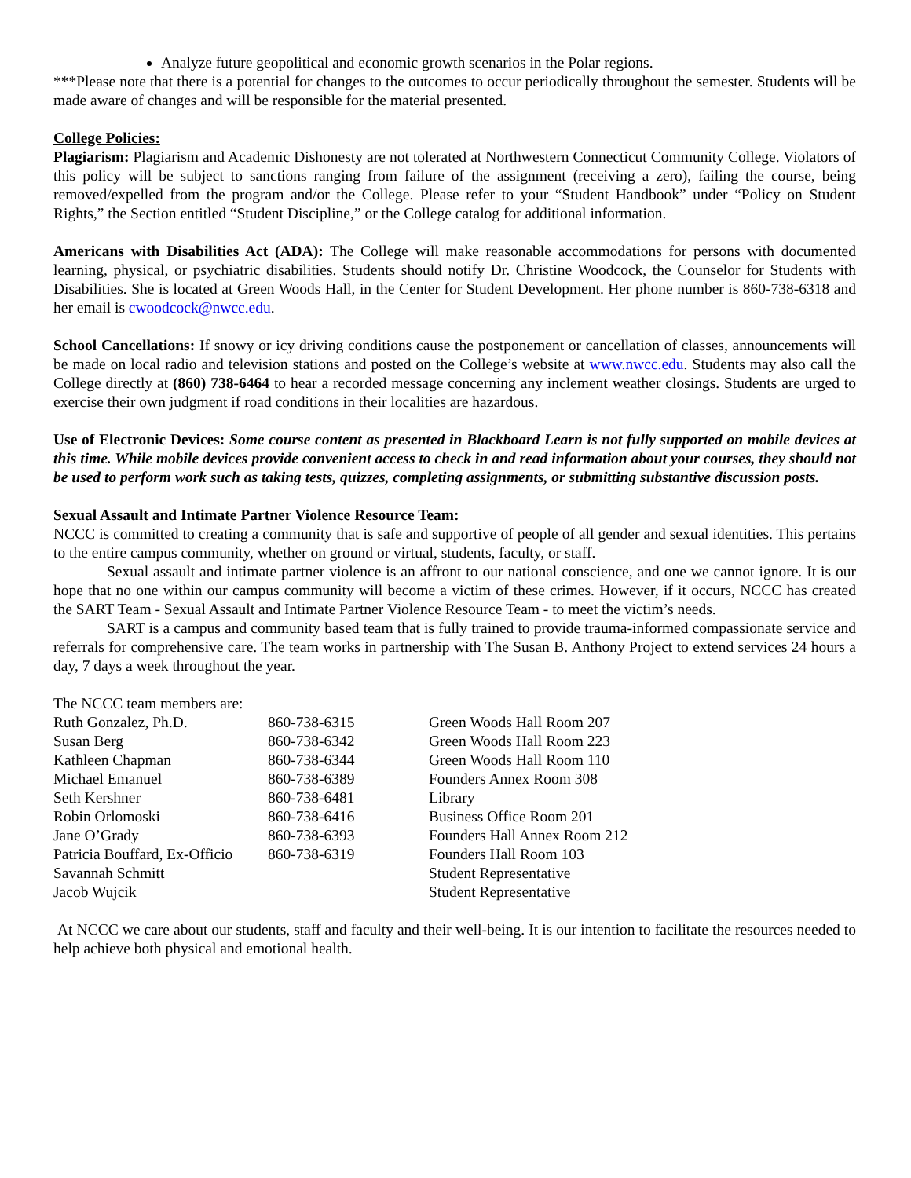Analyze future geopolitical and economic growth scenarios in the Polar regions.
***Please note that there is a potential for changes to the outcomes to occur periodically throughout the semester. Students will be made aware of changes and will be responsible for the material presented.
College Policies:
Plagiarism: Plagiarism and Academic Dishonesty are not tolerated at Northwestern Connecticut Community College. Violators of this policy will be subject to sanctions ranging from failure of the assignment (receiving a zero), failing the course, being removed/expelled from the program and/or the College. Please refer to your “Student Handbook” under “Policy on Student Rights,” the Section entitled “Student Discipline,” or the College catalog for additional information.
Americans with Disabilities Act (ADA): The College will make reasonable accommodations for persons with documented learning, physical, or psychiatric disabilities. Students should notify Dr. Christine Woodcock, the Counselor for Students with Disabilities. She is located at Green Woods Hall, in the Center for Student Development. Her phone number is 860-738-6318 and her email is cwoodcock@nwcc.edu.
School Cancellations: If snowy or icy driving conditions cause the postponement or cancellation of classes, announcements will be made on local radio and television stations and posted on the College’s website at www.nwcc.edu. Students may also call the College directly at (860) 738-6464 to hear a recorded message concerning any inclement weather closings. Students are urged to exercise their own judgment if road conditions in their localities are hazardous.
Use of Electronic Devices: Some course content as presented in Blackboard Learn is not fully supported on mobile devices at this time. While mobile devices provide convenient access to check in and read information about your courses, they should not be used to perform work such as taking tests, quizzes, completing assignments, or submitting substantive discussion posts.
Sexual Assault and Intimate Partner Violence Resource Team:
NCCC is committed to creating a community that is safe and supportive of people of all gender and sexual identities. This pertains to the entire campus community, whether on ground or virtual, students, faculty, or staff.
Sexual assault and intimate partner violence is an affront to our national conscience, and one we cannot ignore. It is our hope that no one within our campus community will become a victim of these crimes. However, if it occurs, NCCC has created the SART Team - Sexual Assault and Intimate Partner Violence Resource Team - to meet the victim’s needs.
SART is a campus and community based team that is fully trained to provide trauma-informed compassionate service and referrals for comprehensive care. The team works in partnership with The Susan B. Anthony Project to extend services 24 hours a day, 7 days a week throughout the year.
The NCCC team members are:
| Ruth Gonzalez, Ph.D. | 860-738-6315 | Green Woods Hall Room 207 |
| Susan Berg | 860-738-6342 | Green Woods Hall Room 223 |
| Kathleen Chapman | 860-738-6344 | Green Woods Hall Room 110 |
| Michael Emanuel | 860-738-6389 | Founders Annex Room 308 |
| Seth Kershner | 860-738-6481 | Library |
| Robin Orlomoski | 860-738-6416 | Business Office Room 201 |
| Jane O’Grady | 860-738-6393 | Founders Hall Annex Room 212 |
| Patricia Bouffard, Ex-Officio | 860-738-6319 | Founders Hall Room 103 |
| Savannah Schmitt | | Student Representative |
| Jacob Wujcik | | Student Representative |
At NCCC we care about our students, staff and faculty and their well-being. It is our intention to facilitate the resources needed to help achieve both physical and emotional health.